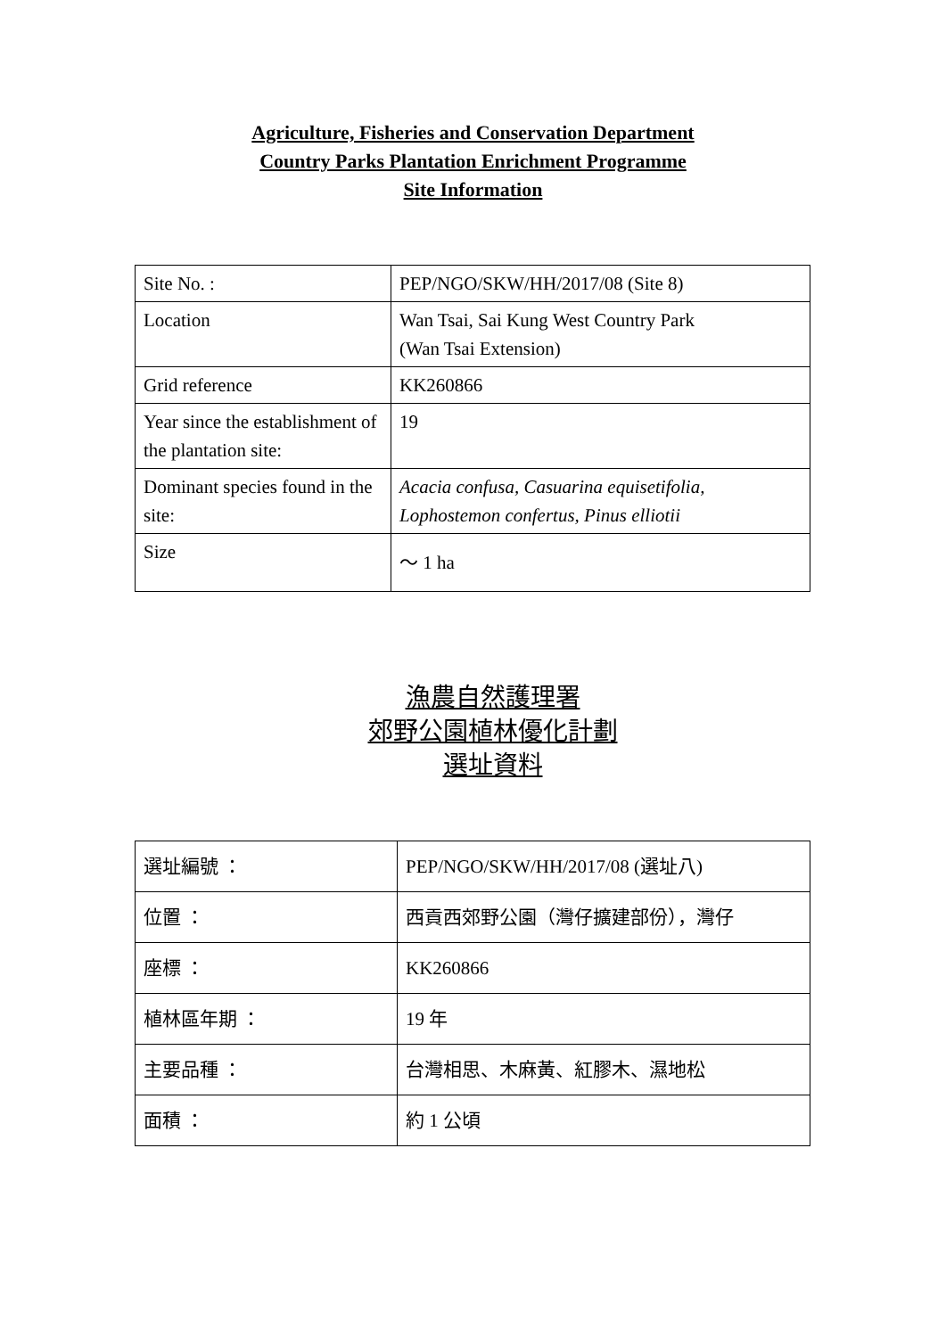Agriculture, Fisheries and Conservation Department
Country Parks Plantation Enrichment Programme
Site Information
| Site No. : | PEP/NGO/SKW/HH/2017/08 (Site 8) |
| Location | Wan Tsai, Sai Kung West Country Park (Wan Tsai Extension) |
| Grid reference | KK260866 |
| Year since the establishment of the plantation site: | 19 |
| Dominant species found in the site: | Acacia confusa, Casuarina equisetifolia, Lophostemon confertus, Pinus elliotii |
| Size | ～ 1 ha |
漁農自然護理署
郊野公園植林優化計劃
選址資料
| 選址編號 ： | PEP/NGO/SKW/HH/2017/08 (選址八) |
| 位置 ： | 西貢西郊野公園（灣仔擴建部份），灣仔 |
| 座標 ： | KK260866 |
| 植林區年期 ： | 19 年 |
| 主要品種 ： | 台灣相思、木麻黃、紅膠木、濕地松 |
| 面積 ： | 約 1 公頃 |